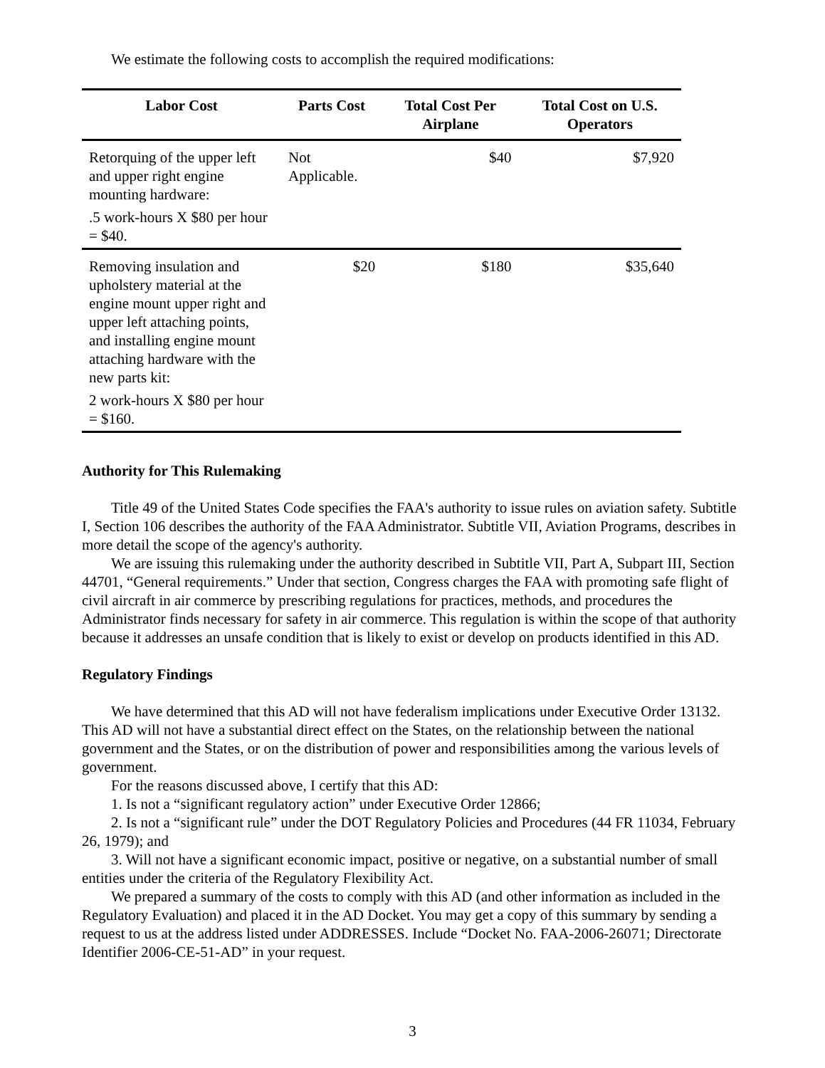We estimate the following costs to accomplish the required modifications:
| Labor Cost | Parts Cost | Total Cost Per Airplane | Total Cost on U.S. Operators |
| --- | --- | --- | --- |
| Retorquing of the upper left and upper right engine mounting hardware: .5 work-hours X $80 per hour = $40. | Not Applicable. | $40 | $7,920 |
| Removing insulation and upholstery material at the engine mount upper right and upper left attaching points, and installing engine mount attaching hardware with the new parts kit: 2 work-hours X $80 per hour = $160. | $20 | $180 | $35,640 |
Authority for This Rulemaking
Title 49 of the United States Code specifies the FAA's authority to issue rules on aviation safety. Subtitle I, Section 106 describes the authority of the FAA Administrator. Subtitle VII, Aviation Programs, describes in more detail the scope of the agency's authority.
We are issuing this rulemaking under the authority described in Subtitle VII, Part A, Subpart III, Section 44701, “General requirements.” Under that section, Congress charges the FAA with promoting safe flight of civil aircraft in air commerce by prescribing regulations for practices, methods, and procedures the Administrator finds necessary for safety in air commerce. This regulation is within the scope of that authority because it addresses an unsafe condition that is likely to exist or develop on products identified in this AD.
Regulatory Findings
We have determined that this AD will not have federalism implications under Executive Order 13132. This AD will not have a substantial direct effect on the States, on the relationship between the national government and the States, or on the distribution of power and responsibilities among the various levels of government.
For the reasons discussed above, I certify that this AD:
1. Is not a “significant regulatory action” under Executive Order 12866;
2. Is not a “significant rule” under the DOT Regulatory Policies and Procedures (44 FR 11034, February 26, 1979); and
3. Will not have a significant economic impact, positive or negative, on a substantial number of small entities under the criteria of the Regulatory Flexibility Act.
We prepared a summary of the costs to comply with this AD (and other information as included in the Regulatory Evaluation) and placed it in the AD Docket. You may get a copy of this summary by sending a request to us at the address listed under ADDRESSES. Include “Docket No. FAA-2006-26071; Directorate Identifier 2006-CE-51-AD” in your request.
3